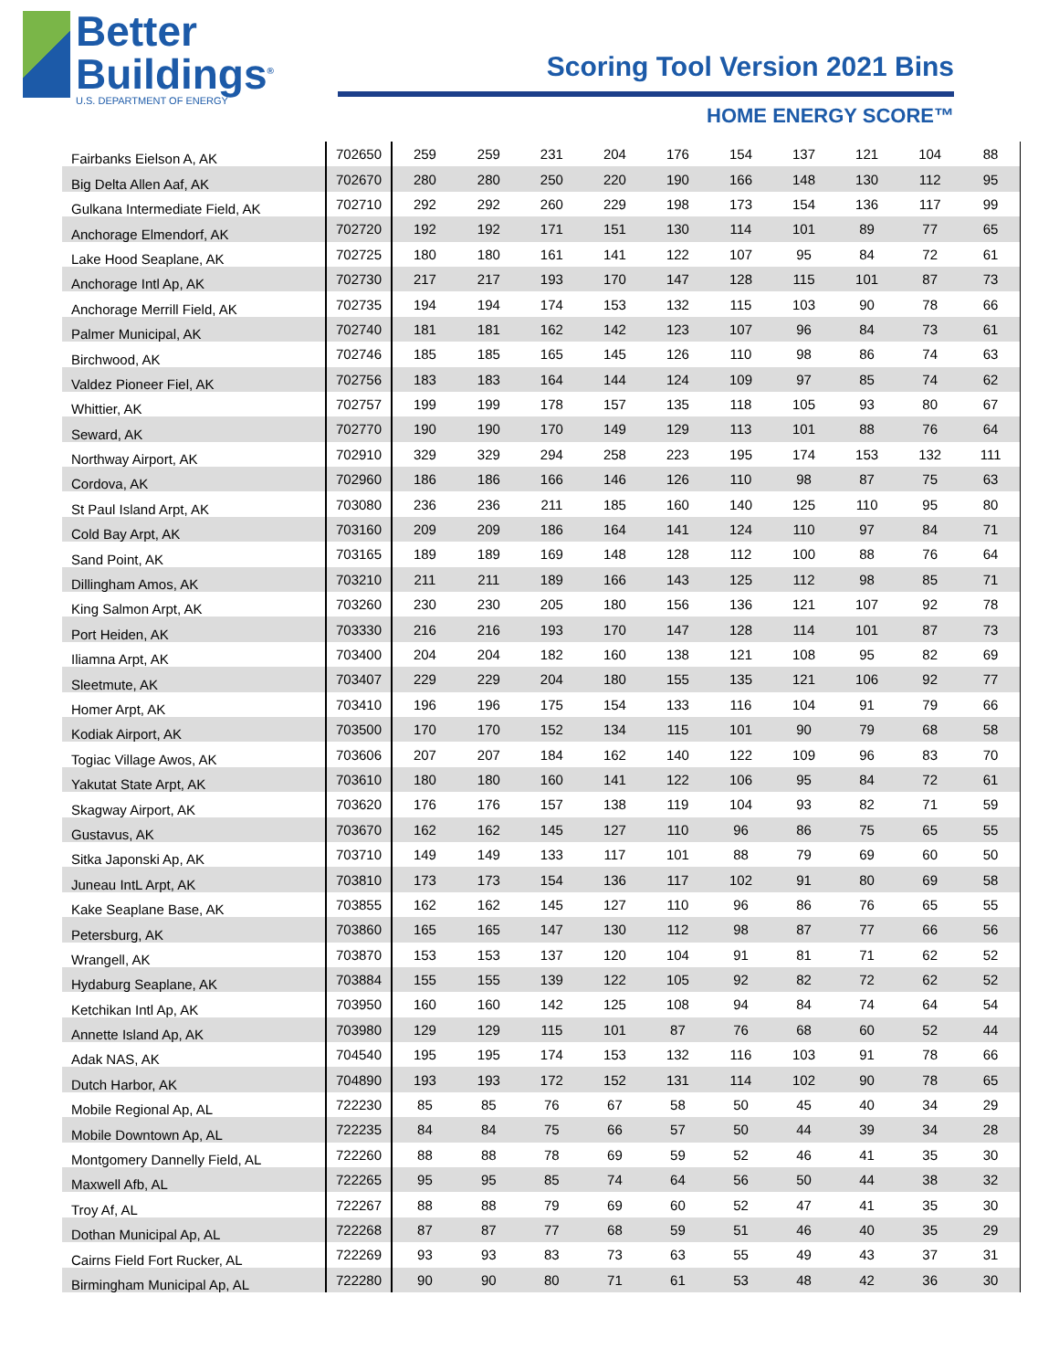Better
Buildings<sup>®</sup>
U.S. DEPARTMENT OF ENERGY
Scoring Tool Version 2021 Bins
HOME ENERGY SCORE™
| Fairbanks Eielson A, AK | 702650 | 259 | 259 | 231 | 204 | 176 | 154 | 137 | 121 | 104 | 88 |
| Big Delta Allen Aaf, AK | 702670 | 280 | 280 | 250 | 220 | 190 | 166 | 148 | 130 | 112 | 95 |
| Gulkana Intermediate Field, AK | 702710 | 292 | 292 | 260 | 229 | 198 | 173 | 154 | 136 | 117 | 99 |
| Anchorage Elmendorf, AK | 702720 | 192 | 192 | 171 | 151 | 130 | 114 | 101 | 89 | 77 | 65 |
| Lake Hood Seaplane, AK | 702725 | 180 | 180 | 161 | 141 | 122 | 107 | 95 | 84 | 72 | 61 |
| Anchorage Intl Ap, AK | 702730 | 217 | 217 | 193 | 170 | 147 | 128 | 115 | 101 | 87 | 73 |
| Anchorage Merrill Field, AK | 702735 | 194 | 194 | 174 | 153 | 132 | 115 | 103 | 90 | 78 | 66 |
| Palmer Municipal, AK | 702740 | 181 | 181 | 162 | 142 | 123 | 107 | 96 | 84 | 73 | 61 |
| Birchwood, AK | 702746 | 185 | 185 | 165 | 145 | 126 | 110 | 98 | 86 | 74 | 63 |
| Valdez Pioneer Fiel, AK | 702756 | 183 | 183 | 164 | 144 | 124 | 109 | 97 | 85 | 74 | 62 |
| Whittier, AK | 702757 | 199 | 199 | 178 | 157 | 135 | 118 | 105 | 93 | 80 | 67 |
| Seward, AK | 702770 | 190 | 190 | 170 | 149 | 129 | 113 | 101 | 88 | 76 | 64 |
| Northway Airport, AK | 702910 | 329 | 329 | 294 | 258 | 223 | 195 | 174 | 153 | 132 | 111 |
| Cordova, AK | 702960 | 186 | 186 | 166 | 146 | 126 | 110 | 98 | 87 | 75 | 63 |
| St Paul Island Arpt, AK | 703080 | 236 | 236 | 211 | 185 | 160 | 140 | 125 | 110 | 95 | 80 |
| Cold Bay Arpt, AK | 703160 | 209 | 209 | 186 | 164 | 141 | 124 | 110 | 97 | 84 | 71 |
| Sand Point, AK | 703165 | 189 | 189 | 169 | 148 | 128 | 112 | 100 | 88 | 76 | 64 |
| Dillingham Amos, AK | 703210 | 211 | 211 | 189 | 166 | 143 | 125 | 112 | 98 | 85 | 71 |
| King Salmon Arpt, AK | 703260 | 230 | 230 | 205 | 180 | 156 | 136 | 121 | 107 | 92 | 78 |
| Port Heiden, AK | 703330 | 216 | 216 | 193 | 170 | 147 | 128 | 114 | 101 | 87 | 73 |
| Iliamna Arpt, AK | 703400 | 204 | 204 | 182 | 160 | 138 | 121 | 108 | 95 | 82 | 69 |
| Sleetmute, AK | 703407 | 229 | 229 | 204 | 180 | 155 | 135 | 121 | 106 | 92 | 77 |
| Homer Arpt, AK | 703410 | 196 | 196 | 175 | 154 | 133 | 116 | 104 | 91 | 79 | 66 |
| Kodiak Airport, AK | 703500 | 170 | 170 | 152 | 134 | 115 | 101 | 90 | 79 | 68 | 58 |
| Togiac Village Awos, AK | 703606 | 207 | 207 | 184 | 162 | 140 | 122 | 109 | 96 | 83 | 70 |
| Yakutat State Arpt, AK | 703610 | 180 | 180 | 160 | 141 | 122 | 106 | 95 | 84 | 72 | 61 |
| Skagway Airport, AK | 703620 | 176 | 176 | 157 | 138 | 119 | 104 | 93 | 82 | 71 | 59 |
| Gustavus, AK | 703670 | 162 | 162 | 145 | 127 | 110 | 96 | 86 | 75 | 65 | 55 |
| Sitka Japonski Ap, AK | 703710 | 149 | 149 | 133 | 117 | 101 | 88 | 79 | 69 | 60 | 50 |
| Juneau IntL Arpt, AK | 703810 | 173 | 173 | 154 | 136 | 117 | 102 | 91 | 80 | 69 | 58 |
| Kake Seaplane Base, AK | 703855 | 162 | 162 | 145 | 127 | 110 | 96 | 86 | 76 | 65 | 55 |
| Petersburg, AK | 703860 | 165 | 165 | 147 | 130 | 112 | 98 | 87 | 77 | 66 | 56 |
| Wrangell, AK | 703870 | 153 | 153 | 137 | 120 | 104 | 91 | 81 | 71 | 62 | 52 |
| Hydaburg Seaplane, AK | 703884 | 155 | 155 | 139 | 122 | 105 | 92 | 82 | 72 | 62 | 52 |
| Ketchikan Intl Ap, AK | 703950 | 160 | 160 | 142 | 125 | 108 | 94 | 84 | 74 | 64 | 54 |
| Annette Island Ap, AK | 703980 | 129 | 129 | 115 | 101 | 87 | 76 | 68 | 60 | 52 | 44 |
| Adak NAS, AK | 704540 | 195 | 195 | 174 | 153 | 132 | 116 | 103 | 91 | 78 | 66 |
| Dutch Harbor, AK | 704890 | 193 | 193 | 172 | 152 | 131 | 114 | 102 | 90 | 78 | 65 |
| Mobile Regional Ap, AL | 722230 | 85 | 85 | 76 | 67 | 58 | 50 | 45 | 40 | 34 | 29 |
| Mobile Downtown Ap, AL | 722235 | 84 | 84 | 75 | 66 | 57 | 50 | 44 | 39 | 34 | 28 |
| Montgomery Dannelly Field, AL | 722260 | 88 | 88 | 78 | 69 | 59 | 52 | 46 | 41 | 35 | 30 |
| Maxwell Afb, AL | 722265 | 95 | 95 | 85 | 74 | 64 | 56 | 50 | 44 | 38 | 32 |
| Troy Af, AL | 722267 | 88 | 88 | 79 | 69 | 60 | 52 | 47 | 41 | 35 | 30 |
| Dothan Municipal Ap, AL | 722268 | 87 | 87 | 77 | 68 | 59 | 51 | 46 | 40 | 35 | 29 |
| Cairns Field Fort Rucker, AL | 722269 | 93 | 93 | 83 | 73 | 63 | 55 | 49 | 43 | 37 | 31 |
| Birmingham Municipal Ap, AL | 722280 | 90 | 90 | 80 | 71 | 61 | 53 | 48 | 42 | 36 | 30 |